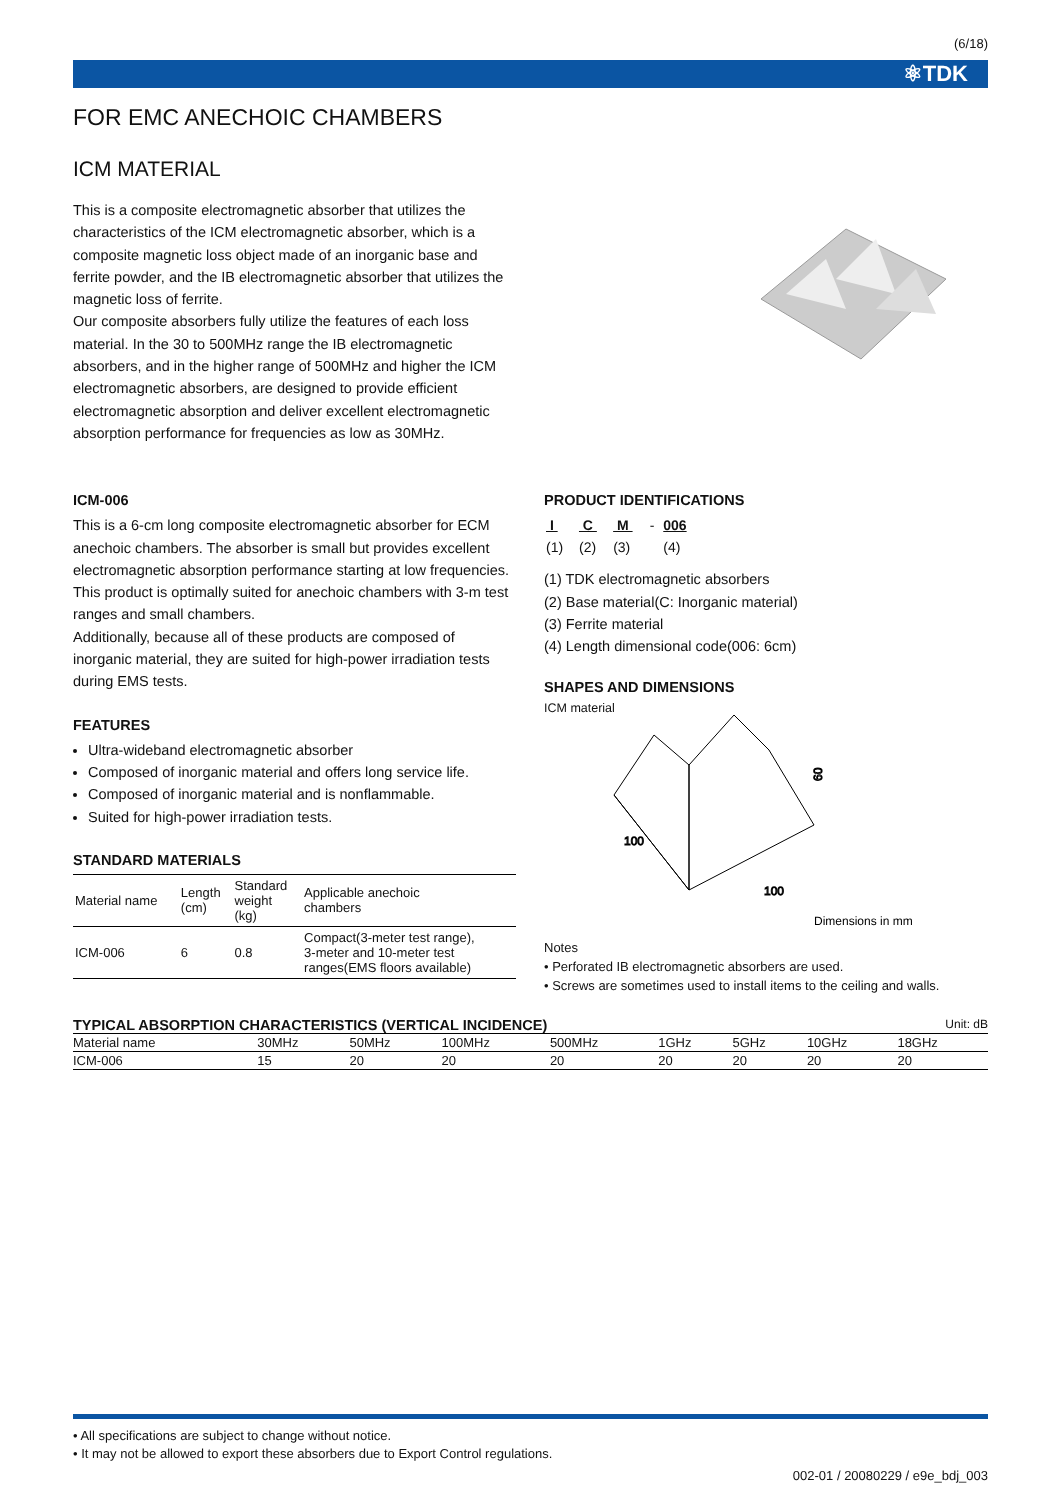(6/18)
⚛TDK
FOR EMC ANECHOIC CHAMBERS
ICM MATERIAL
This is a composite electromagnetic absorber that utilizes the characteristics of the ICM electromagnetic absorber, which is a composite magnetic loss object made of an inorganic base and ferrite powder, and the IB electromagnetic absorber that utilizes the magnetic loss of ferrite.
Our composite absorbers fully utilize the features of each loss material. In the 30 to 500MHz range the IB electromagnetic absorbers, and in the higher range of 500MHz and higher the ICM electromagnetic absorbers, are designed to provide efficient electromagnetic absorption and deliver excellent electromagnetic absorption performance for frequencies as low as 30MHz.
ICM-006
This is a 6-cm long composite electromagnetic absorber for ECM anechoic chambers. The absorber is small but provides excellent electromagnetic absorption performance starting at low frequencies. This product is optimally suited for anechoic chambers with 3-m test ranges and small chambers.
Additionally, because all of these products are composed of inorganic material, they are suited for high-power irradiation tests during EMS tests.
FEATURES
Ultra-wideband electromagnetic absorber
Composed of inorganic material and offers long service life.
Composed of inorganic material and is nonflammable.
Suited for high-power irradiation tests.
STANDARD MATERIALS
| Material name | Length (cm) | Standard weight (kg) | Applicable anechoic chambers |
| --- | --- | --- | --- |
| ICM-006 | 6 | 0.8 | Compact(3-meter test range), 3-meter and 10-meter test ranges(EMS floors available) |
PRODUCT IDENTIFICATIONS
| I | C | M | - | 006 |
| (1) | (2) | (3) | | (4) |
(1) TDK electromagnetic absorbers
(2) Base material(C: Inorganic material)
(3) Ferrite material
(4) Length dimensional code(006: 6cm)
SHAPES AND DIMENSIONS
ICM material
60
100
100
Dimensions in mm
Notes
• Perforated IB electromagnetic absorbers are used.
• Screws are sometimes used to install items to the ceiling and walls.
TYPICAL ABSORPTION CHARACTERISTICS (VERTICAL INCIDENCE)
Unit: dB
| Material name | 30MHz | 50MHz | 100MHz | 500MHz | 1GHz | 5GHz | 10GHz | 18GHz |
| --- | --- | --- | --- | --- | --- | --- | --- | --- |
| ICM-006 | 15 | 20 | 20 | 20 | 20 | 20 | 20 | 20 |
• All specifications are subject to change without notice.
• It may not be allowed to export these absorbers due to Export Control regulations.
002-01 / 20080229 / e9e_bdj_003